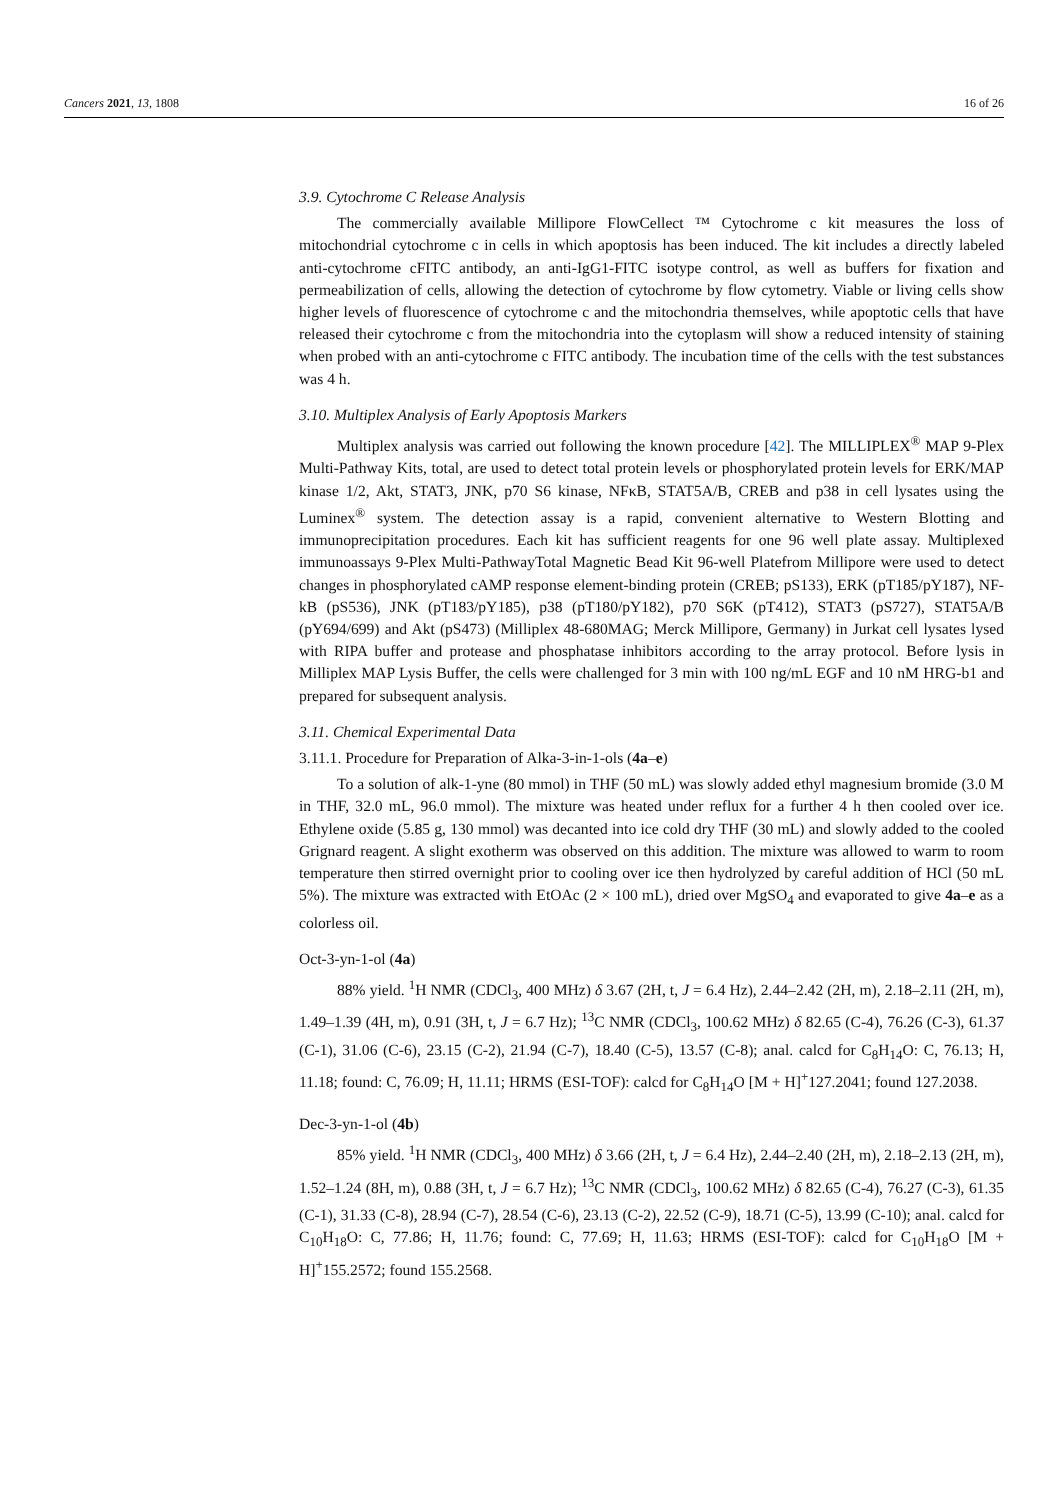Cancers 2021, 13, 1808 16 of 26
3.9. Cytochrome C Release Analysis
The commercially available Millipore FlowCellect ™ Cytochrome c kit measures the loss of mitochondrial cytochrome c in cells in which apoptosis has been induced. The kit includes a directly labeled anti-cytochrome cFITC antibody, an anti-IgG1-FITC isotype control, as well as buffers for fixation and permeabilization of cells, allowing the detection of cytochrome by flow cytometry. Viable or living cells show higher levels of fluorescence of cytochrome c and the mitochondria themselves, while apoptotic cells that have released their cytochrome c from the mitochondria into the cytoplasm will show a reduced intensity of staining when probed with an anti-cytochrome c FITC antibody. The incubation time of the cells with the test substances was 4 h.
3.10. Multiplex Analysis of Early Apoptosis Markers
Multiplex analysis was carried out following the known procedure [42]. The MILLIPLEX<sup>®</sup> MAP 9-Plex Multi-Pathway Kits, total, are used to detect total protein levels or phosphorylated protein levels for ERK/MAP kinase 1/2, Akt, STAT3, JNK, p70 S6 kinase, NFκB, STAT5A/B, CREB and p38 in cell lysates using the Luminex<sup>®</sup> system. The detection assay is a rapid, convenient alternative to Western Blotting and immunoprecipitation procedures. Each kit has sufficient reagents for one 96 well plate assay. Multiplexed immunoassays 9-Plex Multi-PathwayTotal Magnetic Bead Kit 96-well Platefrom Millipore were used to detect changes in phosphorylated cAMP response element-binding protein (CREB; pS133), ERK (pT185/pY187), NF-kB (pS536), JNK (pT183/pY185), p38 (pT180/pY182), p70 S6K (pT412), STAT3 (pS727), STAT5A/B (pY694/699) and Akt (pS473) (Milliplex 48-680MAG; Merck Millipore, Germany) in Jurkat cell lysates lysed with RIPA buffer and protease and phosphatase inhibitors according to the array protocol. Before lysis in Milliplex MAP Lysis Buffer, the cells were challenged for 3 min with 100 ng/mL EGF and 10 nM HRG-b1 and prepared for subsequent analysis.
3.11. Chemical Experimental Data
3.11.1. Procedure for Preparation of Alka-3-in-1-ols (4a–e)
To a solution of alk-1-yne (80 mmol) in THF (50 mL) was slowly added ethyl magnesium bromide (3.0 M in THF, 32.0 mL, 96.0 mmol). The mixture was heated under reflux for a further 4 h then cooled over ice. Ethylene oxide (5.85 g, 130 mmol) was decanted into ice cold dry THF (30 mL) and slowly added to the cooled Grignard reagent. A slight exotherm was observed on this addition. The mixture was allowed to warm to room temperature then stirred overnight prior to cooling over ice then hydrolyzed by careful addition of HCl (50 mL 5%). The mixture was extracted with EtOAc (2 × 100 mL), dried over MgSO<sub>4</sub> and evaporated to give 4a–e as a colorless oil.
Oct-3-yn-1-ol (4a)
88% yield. <sup>1</sup>H NMR (CDCl<sub>3</sub>, 400 MHz) δ 3.67 (2H, t, J = 6.4 Hz), 2.44–2.42 (2H, m), 2.18–2.11 (2H, m), 1.49–1.39 (4H, m), 0.91 (3H, t, J = 6.7 Hz); <sup>13</sup>C NMR (CDCl<sub>3</sub>, 100.62 MHz) δ 82.65 (C-4), 76.26 (C-3), 61.37 (C-1), 31.06 (C-6), 23.15 (C-2), 21.94 (C-7), 18.40 (C-5), 13.57 (C-8); anal. calcd for C<sub>8</sub>H<sub>14</sub>O: C, 76.13; H, 11.18; found: C, 76.09; H, 11.11; HRMS (ESI-TOF): calcd for C<sub>8</sub>H<sub>14</sub>O [M + H]<sup>+</sup>127.2041; found 127.2038.
Dec-3-yn-1-ol (4b)
85% yield. <sup>1</sup>H NMR (CDCl<sub>3</sub>, 400 MHz) δ 3.66 (2H, t, J = 6.4 Hz), 2.44–2.40 (2H, m), 2.18–2.13 (2H, m), 1.52–1.24 (8H, m), 0.88 (3H, t, J = 6.7 Hz); <sup>13</sup>C NMR (CDCl<sub>3</sub>, 100.62 MHz) δ 82.65 (C-4), 76.27 (C-3), 61.35 (C-1), 31.33 (C-8), 28.94 (C-7), 28.54 (C-6), 23.13 (C-2), 22.52 (C-9), 18.71 (C-5), 13.99 (C-10); anal. calcd for C<sub>10</sub>H<sub>18</sub>O: C, 77.86; H, 11.76; found: C, 77.69; H, 11.63; HRMS (ESI-TOF): calcd for C<sub>10</sub>H<sub>18</sub>O [M + H]<sup>+</sup>155.2572; found 155.2568.